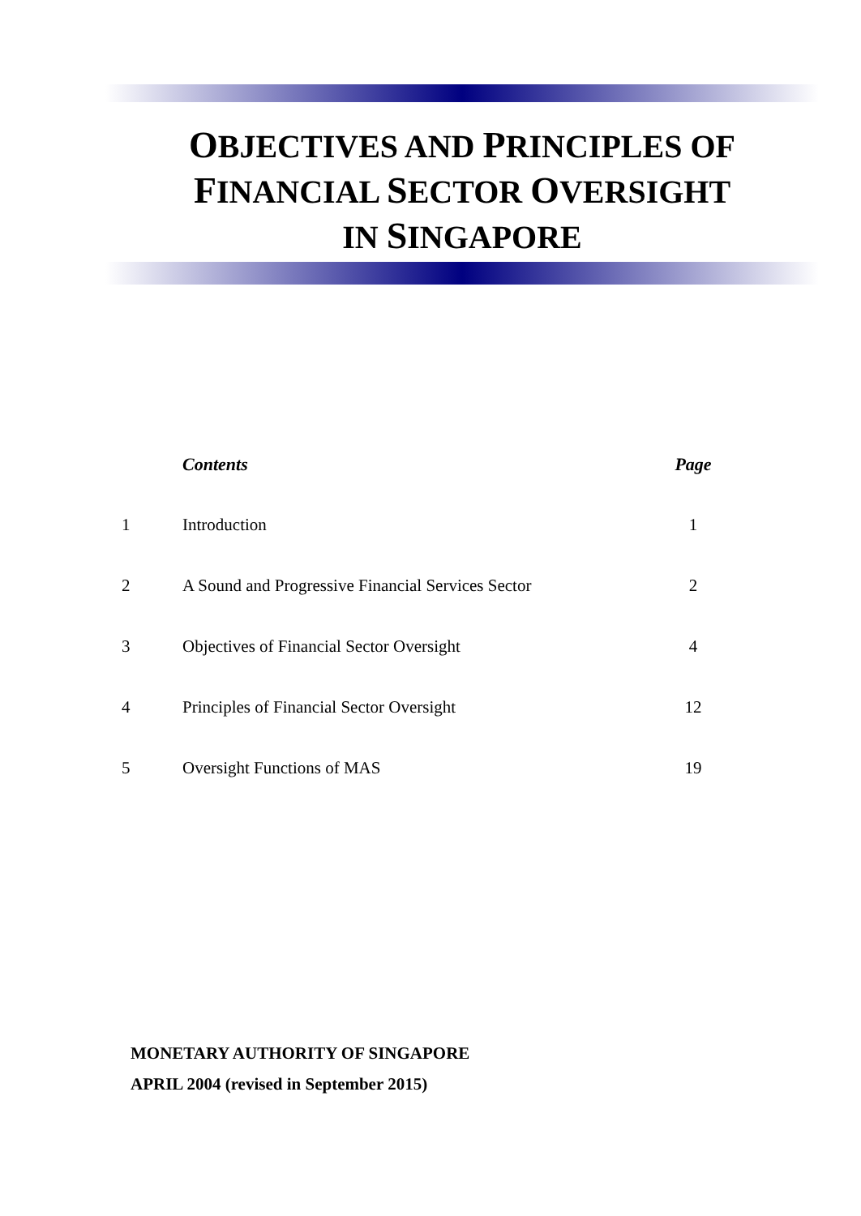OBJECTIVES AND PRINCIPLES OF
FINANCIAL SECTOR OVERSIGHT
IN SINGAPORE
| | Contents | Page |
| --- | --- | --- |
| 1 | Introduction | 1 |
| 2 | A Sound and Progressive Financial Services Sector | 2 |
| 3 | Objectives of Financial Sector Oversight | 4 |
| 4 | Principles of Financial Sector Oversight | 12 |
| 5 | Oversight Functions of MAS | 19 |
MONETARY AUTHORITY OF SINGAPORE
APRIL 2004 (revised in September 2015)